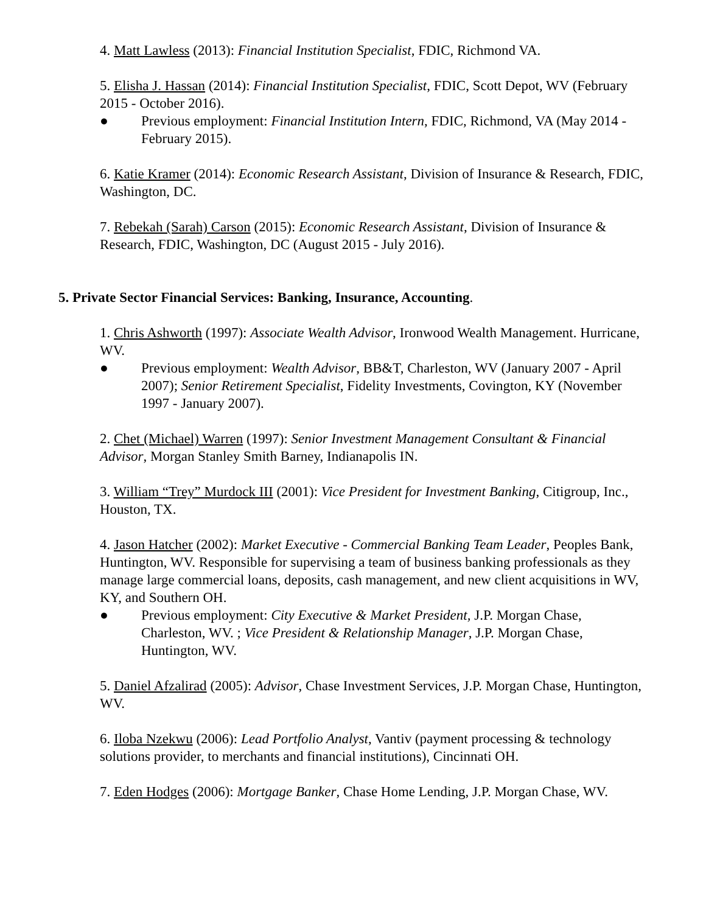4. Matt Lawless (2013): Financial Institution Specialist, FDIC, Richmond VA.
5. Elisha J. Hassan (2014): Financial Institution Specialist, FDIC, Scott Depot, WV (February 2015 - October 2016).
● Previous employment: Financial Institution Intern, FDIC, Richmond, VA (May 2014 - February 2015).
6. Katie Kramer (2014): Economic Research Assistant, Division of Insurance & Research, FDIC, Washington, DC.
7. Rebekah (Sarah) Carson (2015): Economic Research Assistant, Division of Insurance & Research, FDIC, Washington, DC (August 2015 - July 2016).
5. Private Sector Financial Services: Banking, Insurance, Accounting.
1. Chris Ashworth (1997): Associate Wealth Advisor, Ironwood Wealth Management. Hurricane, WV.
● Previous employment: Wealth Advisor, BB&T, Charleston, WV (January 2007 - April 2007); Senior Retirement Specialist, Fidelity Investments, Covington, KY (November 1997 - January 2007).
2. Chet (Michael) Warren (1997): Senior Investment Management Consultant & Financial Advisor, Morgan Stanley Smith Barney, Indianapolis IN.
3. William “Trey” Murdock III (2001): Vice President for Investment Banking, Citigroup, Inc., Houston, TX.
4. Jason Hatcher (2002): Market Executive - Commercial Banking Team Leader, Peoples Bank, Huntington, WV. Responsible for supervising a team of business banking professionals as they manage large commercial loans, deposits, cash management, and new client acquisitions in WV, KY, and Southern OH.
● Previous employment: City Executive & Market President, J.P. Morgan Chase, Charleston, WV. ; Vice President & Relationship Manager, J.P. Morgan Chase, Huntington, WV.
5. Daniel Afzalirad (2005): Advisor, Chase Investment Services, J.P. Morgan Chase, Huntington, WV.
6. Iloba Nzekwu (2006): Lead Portfolio Analyst, Vantiv (payment processing & technology solutions provider, to merchants and financial institutions), Cincinnati OH.
7. Eden Hodges (2006): Mortgage Banker, Chase Home Lending, J.P. Morgan Chase, WV.